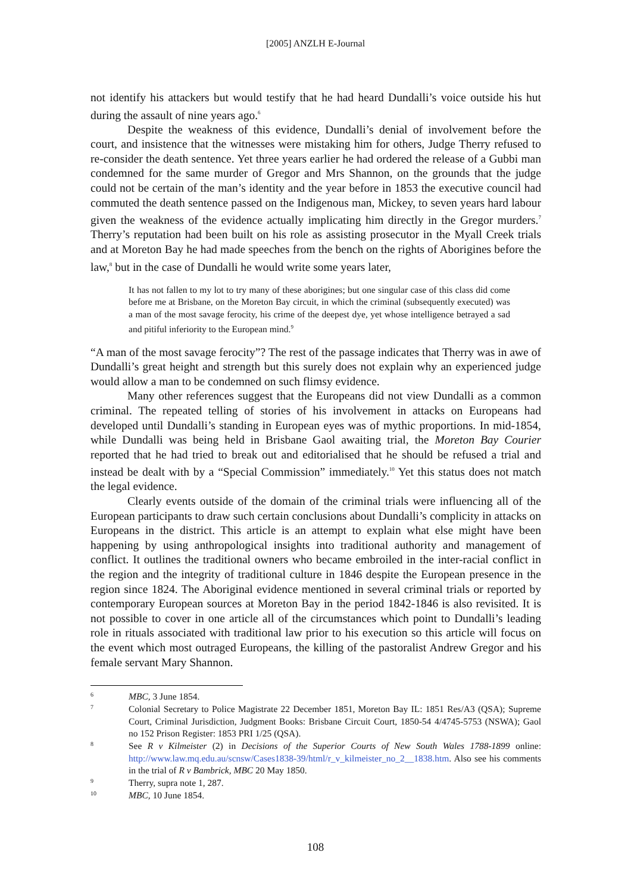[2005] ANZLH E-Journal
not identify his attackers but would testify that he had heard Dundalli’s voice outside his hut during the assault of nine years ago.<sup>6</sup>
Despite the weakness of this evidence, Dundalli’s denial of involvement before the court, and insistence that the witnesses were mistaking him for others, Judge Therry refused to re-consider the death sentence. Yet three years earlier he had ordered the release of a Gubbi man condemned for the same murder of Gregor and Mrs Shannon, on the grounds that the judge could not be certain of the man’s identity and the year before in 1853 the executive council had commuted the death sentence passed on the Indigenous man, Mickey, to seven years hard labour given the weakness of the evidence actually implicating him directly in the Gregor murders.<sup>7</sup> Therry’s reputation had been built on his role as assisting prosecutor in the Myall Creek trials and at Moreton Bay he had made speeches from the bench on the rights of Aborigines before the law,<sup>8</sup> but in the case of Dundalli he would write some years later,
It has not fallen to my lot to try many of these aborigines; but one singular case of this class did come before me at Brisbane, on the Moreton Bay circuit, in which the criminal (subsequently executed) was a man of the most savage ferocity, his crime of the deepest dye, yet whose intelligence betrayed a sad and pitiful inferiority to the European mind.<sup>9</sup>
“A man of the most savage ferocity”? The rest of the passage indicates that Therry was in awe of Dundalli’s great height and strength but this surely does not explain why an experienced judge would allow a man to be condemned on such flimsy evidence.
Many other references suggest that the Europeans did not view Dundalli as a common criminal. The repeated telling of stories of his involvement in attacks on Europeans had developed until Dundalli’s standing in European eyes was of mythic proportions. In mid-1854, while Dundalli was being held in Brisbane Gaol awaiting trial, the Moreton Bay Courier reported that he had tried to break out and editorialised that he should be refused a trial and instead be dealt with by a “Special Commission” immediately.<sup>10</sup> Yet this status does not match the legal evidence.
Clearly events outside of the domain of the criminal trials were influencing all of the European participants to draw such certain conclusions about Dundalli’s complicity in attacks on Europeans in the district. This article is an attempt to explain what else might have been happening by using anthropological insights into traditional authority and management of conflict. It outlines the traditional owners who became embroiled in the inter-racial conflict in the region and the integrity of traditional culture in 1846 despite the European presence in the region since 1824. The Aboriginal evidence mentioned in several criminal trials or reported by contemporary European sources at Moreton Bay in the period 1842-1846 is also revisited. It is not possible to cover in one article all of the circumstances which point to Dundalli’s leading role in rituals associated with traditional law prior to his execution so this article will focus on the event which most outraged Europeans, the killing of the pastoralist Andrew Gregor and his female servant Mary Shannon.
6 MBC, 3 June 1854.
7 Colonial Secretary to Police Magistrate 22 December 1851, Moreton Bay IL: 1851 Res/A3 (QSA); Supreme Court, Criminal Jurisdiction, Judgment Books: Brisbane Circuit Court, 1850-54 4/4745-5753 (NSWA); Gaol no 152 Prison Register: 1853 PRI 1/25 (QSA).
8 See R v Kilmeister (2) in Decisions of the Superior Courts of New South Wales 1788-1899 online: http://www.law.mq.edu.au/scnsw/Cases1838-39/html/r_v_kilmeister_no_2__1838.htm. Also see his comments in the trial of R v Bambrick, MBC 20 May 1850.
9 Therry, supra note 1, 287.
10 MBC, 10 June 1854.
108